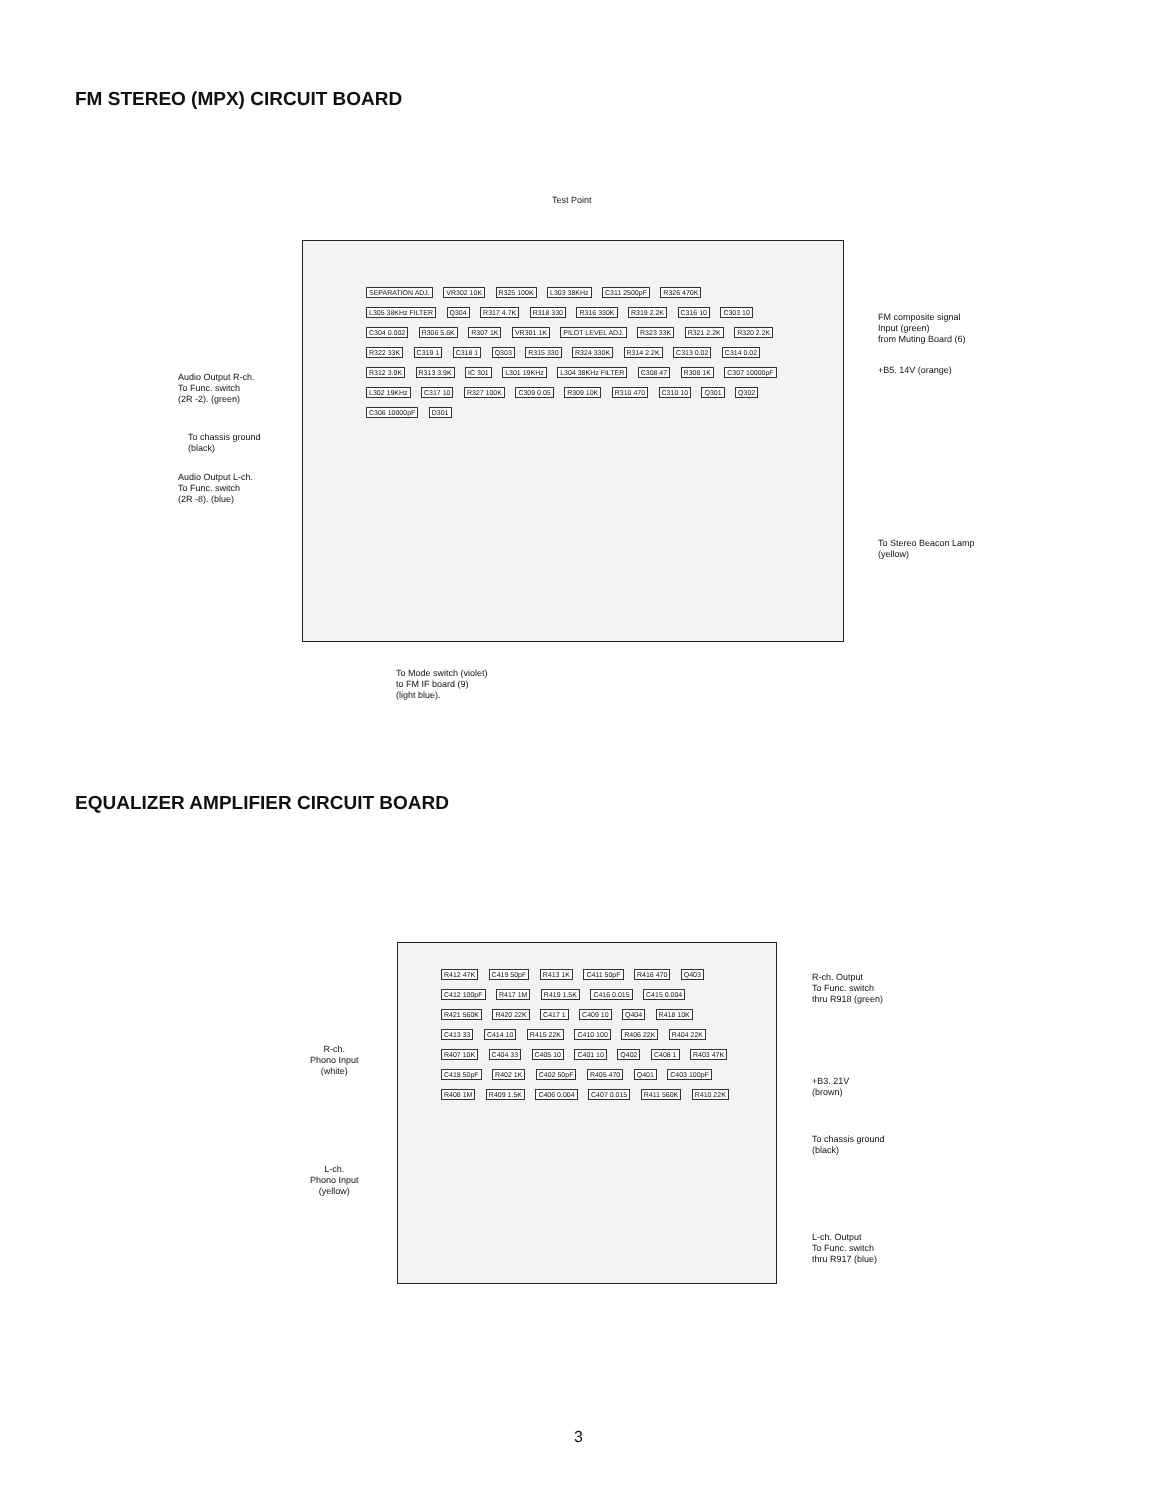FM STEREO (MPX) CIRCUIT BOARD
Test Point
SEPARATION ADJ. VR302 10K R325 100K L303 38KHz C311 2500pF R326 470K L305 38KHz FILTER Q304 R317 4.7K R318 330 R316 330K R319 2.2K C316 10 C303 10 C304 0.002 R306 5.6K R307 1K VR301 1K PILOT LEVEL ADJ. R323 33K R321 2.2K R320 2.2K R322 33K C319 1 C318 1 Q303 R315 330 R324 330K R314 2.2K C313 0.02 C314 0.02 R312 3.9K R313 3.9K IC 301 L301 19KHz L304 38KHz FILTER C308 47 R308 1K C307 10000pF L302 19KHz C317 10 R327 100K C309 0.05 R309 10K R310 470 C310 10 Q301 Q302 C306 10000pF D301
Audio Output R-ch.
To Func. switch
(2R -2). (green)
To chassis ground
(black)
Audio Output L-ch.
To Func. switch
(2R -8). (blue)
FM composite signal
Input (green)
from Muting Board (6)
+B5. 14V (orange)
To Stereo Beacon Lamp
(yellow)
To Mode switch (violet)
to FM IF board (9)
(light blue).
EQUALIZER AMPLIFIER CIRCUIT BOARD
R412 47K C419 50pF R413 1K C411 50pF R416 470 Q403 C412 100pF R417 1M R419 1.5K C416 0.015 C415 0.004 R421 560K R420 22K C417 1 C409 10 Q404 R418 10K C413 33 C414 10 R415 22K C410 100 R406 22K R404 22K R407 10K C404 33 C405 10 C401 10 Q402 C408 1 R403 47K C418 50pF R402 1K C402 50pF R405 470 Q401 C403 100pF R408 1M R409 1.5K C406 0.004 C407 0.015 R411 560K R410 22K
R-ch. Output
To Func. switch
thru R918 (green)
R-ch.
Phono Input
(white)
+B3. 21V
(brown)
To chassis ground
(black)
L-ch.
Phono Input
(yellow)
L-ch. Output
To Func. switch
thru R917 (blue)
3